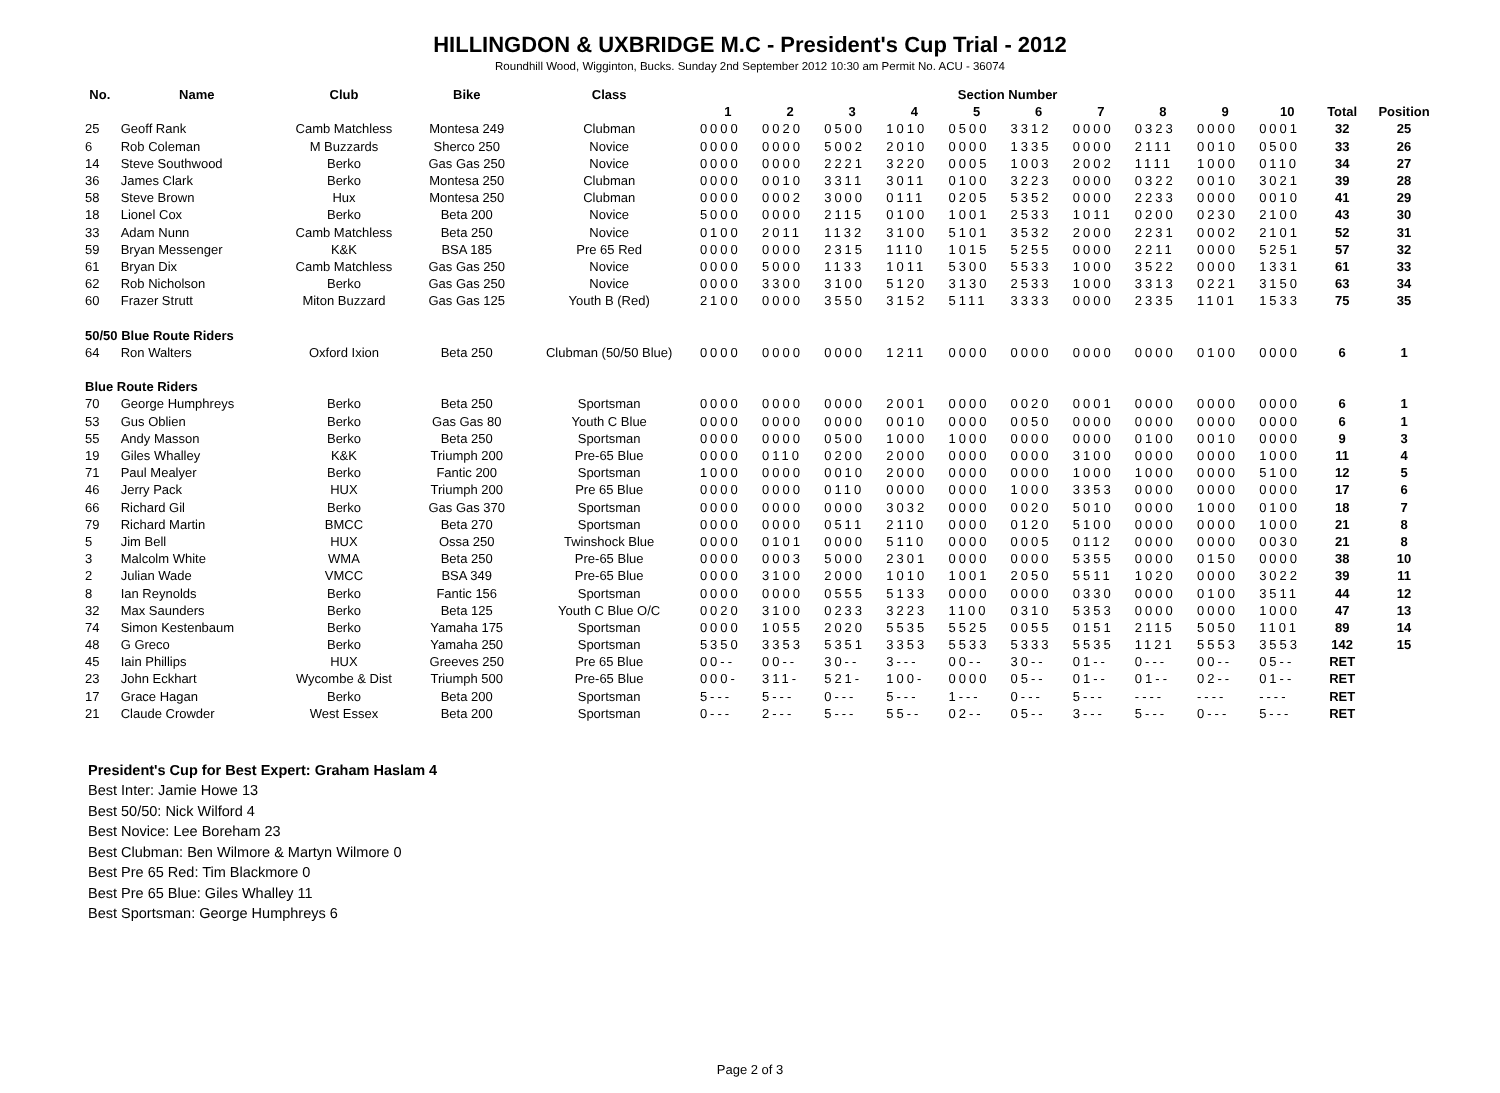HILLINGDON & UXBRIDGE M.C - President's Cup Trial - 2012
Roundhill Wood, Wigginton, Bucks. Sunday 2nd September 2012 10:30 am Permit No. ACU - 36074
| No. | Name | Club | Bike | Class | Section Number | | | | | | | | | | | |
| --- | --- | --- | --- | --- | --- | --- | --- | --- | --- | --- | --- | --- | --- | --- | --- | --- |
| | | | | | 1 | 2 | 3 | 4 | 5 | 6 | 7 | 8 | 9 | 10 | Total | Position |
| 25 | Geoff Rank | Camb Matchless | Montesa 249 | Clubman | 0000 | 0020 | 0500 | 1010 | 0500 | 3312 | 0000 | 0323 | 0000 | 0001 | 32 | 25 |
| 6 | Rob Coleman | M Buzzards | Sherco 250 | Novice | 0000 | 0000 | 5002 | 2010 | 0000 | 1335 | 0000 | 2111 | 0010 | 0500 | 33 | 26 |
| 14 | Steve Southwood | Berko | Gas Gas 250 | Novice | 0000 | 0000 | 2221 | 3220 | 0005 | 1003 | 2002 | 1111 | 1000 | 0110 | 34 | 27 |
| 36 | James Clark | Berko | Montesa 250 | Clubman | 0000 | 0010 | 3311 | 3011 | 0100 | 3223 | 0000 | 0322 | 0010 | 3021 | 39 | 28 |
| 58 | Steve Brown | Hux | Montesa 250 | Clubman | 0000 | 0002 | 3000 | 0111 | 0205 | 5352 | 0000 | 2233 | 0000 | 0010 | 41 | 29 |
| 18 | Lionel Cox | Berko | Beta 200 | Novice | 5000 | 0000 | 2115 | 0100 | 1001 | 2533 | 1011 | 0200 | 0230 | 2100 | 43 | 30 |
| 33 | Adam Nunn | Camb Matchless | Beta 250 | Novice | 0100 | 2011 | 1132 | 3100 | 5101 | 3532 | 2000 | 2231 | 0002 | 2101 | 52 | 31 |
| 59 | Bryan Messenger | K&K | BSA 185 | Pre 65 Red | 0000 | 0000 | 2315 | 1110 | 1015 | 5255 | 0000 | 2211 | 0000 | 5251 | 57 | 32 |
| 61 | Bryan Dix | Camb Matchless | Gas Gas 250 | Novice | 0000 | 5000 | 1133 | 1011 | 5300 | 5533 | 1000 | 3522 | 0000 | 1331 | 61 | 33 |
| 62 | Rob Nicholson | Berko | Gas Gas 250 | Novice | 0000 | 3300 | 3100 | 5120 | 3130 | 2533 | 1000 | 3313 | 0221 | 3150 | 63 | 34 |
| 60 | Frazer Strutt | Miton Buzzard | Gas Gas 125 | Youth B (Red) | 2100 | 0000 | 3550 | 3152 | 5111 | 3333 | 0000 | 2335 | 1101 | 1533 | 75 | 35 |
| 50/50 Blue Route Riders | | | | | | | | | | | | | | | | |
| 64 | Ron Walters | Oxford Ixion | Beta 250 | Clubman (50/50 Blue) | 0000 | 0000 | 0000 | 1211 | 0000 | 0000 | 0000 | 0000 | 0100 | 0000 | 6 | 1 |
| Blue Route Riders | | | | | | | | | | | | | | | | |
| 70 | George Humphreys | Berko | Beta 250 | Sportsman | 0000 | 0000 | 0000 | 2001 | 0000 | 0020 | 0001 | 0000 | 0000 | 0000 | 6 | 1 |
| 53 | Gus Oblien | Berko | Gas Gas 80 | Youth C Blue | 0000 | 0000 | 0000 | 0010 | 0000 | 0050 | 0000 | 0000 | 0000 | 0000 | 6 | 1 |
| 55 | Andy Masson | Berko | Beta 250 | Sportsman | 0000 | 0000 | 0500 | 1000 | 1000 | 0000 | 0000 | 0100 | 0010 | 0000 | 9 | 3 |
| 19 | Giles Whalley | K&K | Triumph 200 | Pre-65 Blue | 0000 | 0110 | 0200 | 2000 | 0000 | 0000 | 3100 | 0000 | 0000 | 1000 | 11 | 4 |
| 71 | Paul Mealyer | Berko | Fantic 200 | Sportsman | 1000 | 0000 | 0010 | 2000 | 0000 | 0000 | 1000 | 1000 | 0000 | 5100 | 12 | 5 |
| 46 | Jerry Pack | HUX | Triumph 200 | Pre 65 Blue | 0000 | 0000 | 0110 | 0000 | 0000 | 1000 | 3353 | 0000 | 0000 | 0000 | 17 | 6 |
| 66 | Richard Gil | Berko | Gas Gas 370 | Sportsman | 0000 | 0000 | 0000 | 3032 | 0000 | 0020 | 5010 | 0000 | 1000 | 0100 | 18 | 7 |
| 79 | Richard Martin | BMCC | Beta 270 | Sportsman | 0000 | 0000 | 0511 | 2110 | 0000 | 0120 | 5100 | 0000 | 0000 | 1000 | 21 | 8 |
| 5 | Jim Bell | HUX | Ossa 250 | Twinshock Blue | 0000 | 0101 | 0000 | 5110 | 0000 | 0005 | 0112 | 0000 | 0000 | 0030 | 21 | 8 |
| 3 | Malcolm White | WMA | Beta 250 | Pre-65 Blue | 0000 | 0003 | 5000 | 2301 | 0000 | 0000 | 5355 | 0000 | 0150 | 0000 | 38 | 10 |
| 2 | Julian Wade | VMCC | BSA 349 | Pre-65 Blue | 0000 | 3100 | 2000 | 1010 | 1001 | 2050 | 5511 | 1020 | 0000 | 3022 | 39 | 11 |
| 8 | Ian Reynolds | Berko | Fantic 156 | Sportsman | 0000 | 0000 | 0555 | 5133 | 0000 | 0000 | 0330 | 0000 | 0100 | 3511 | 44 | 12 |
| 32 | Max Saunders | Berko | Beta 125 | Youth C Blue O/C | 0020 | 3100 | 0233 | 3223 | 1100 | 0310 | 5353 | 0000 | 0000 | 1000 | 47 | 13 |
| 74 | Simon Kestenbaum | Berko | Yamaha 175 | Sportsman | 0000 | 1055 | 2020 | 5535 | 5525 | 0055 | 0151 | 2115 | 5050 | 1101 | 89 | 14 |
| 48 | G Greco | Berko | Yamaha 250 | Sportsman | 5350 | 3353 | 5351 | 3353 | 5533 | 5333 | 5535 | 1121 | 5553 | 3553 | 142 | 15 |
| 45 | Iain Phillips | HUX | Greeves 250 | Pre 65 Blue | 00-- | 00-- | 30-- | 3--- | 00-- | 30-- | 01-- | 0--- | 00-- | 05-- | RET | |
| 23 | John Eckhart | Wycombe & Dist | Triumph 500 | Pre-65 Blue | 000- | 311- | 521- | 100- | 0000 | 05-- | 01-- | 01-- | 02-- | 01-- | RET | |
| 17 | Grace Hagan | Berko | Beta 200 | Sportsman | 5--- | 5--- | 0--- | 5--- | 1--- | 0--- | 5--- | ---- | ---- | ---- | RET | |
| 21 | Claude Crowder | West Essex | Beta 200 | Sportsman | 0--- | 2--- | 5--- | 55-- | 02-- | 05-- | 3--- | 5--- | 0--- | 5--- | RET | |
President's Cup for Best Expert: Graham Haslam 4
Best Inter: Jamie Howe 13
Best 50/50: Nick Wilford 4
Best Novice: Lee Boreham 23
Best Clubman: Ben Wilmore & Martyn Wilmore 0
Best Pre 65 Red: Tim Blackmore 0
Best Pre 65 Blue: Giles Whalley 11
Best Sportsman: George Humphreys 6
Page 2 of 3